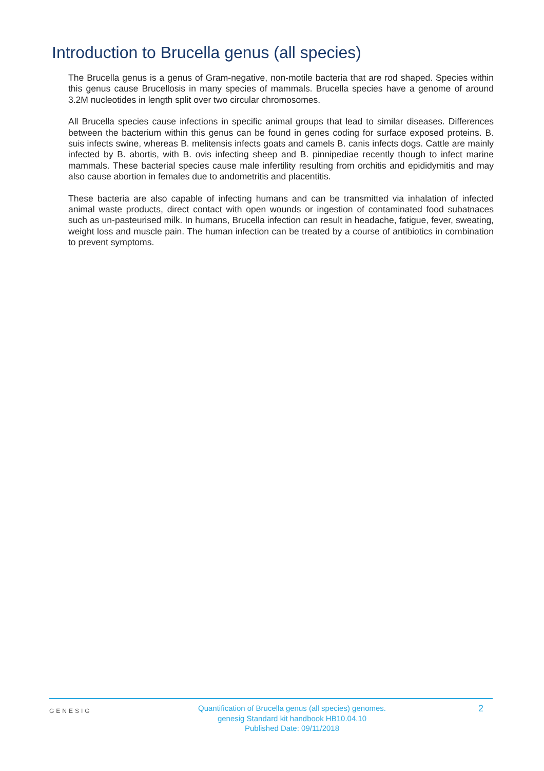Introduction to Brucella genus (all species)
The Brucella genus is a genus of Gram-negative, non-motile bacteria that are rod shaped. Species within this genus cause Brucellosis in many species of mammals. Brucella species have a genome of around 3.2M nucleotides in length split over two circular chromosomes.
All Brucella species cause infections in specific animal groups that lead to similar diseases. Differences between the bacterium within this genus can be found in genes coding for surface exposed proteins. B. suis infects swine, whereas B. melitensis infects goats and camels B. canis infects dogs. Cattle are mainly infected by B. abortis, with B. ovis infecting sheep and B. pinnipediae recently though to infect marine mammals. These bacterial species cause male infertility resulting from orchitis and epididymitis and may also cause abortion in females due to andometritis and placentitis.
These bacteria are also capable of infecting humans and can be transmitted via inhalation of infected animal waste products, direct contact with open wounds or ingestion of contaminated food subatnaces such as un-pasteurised milk. In humans, Brucella infection can result in headache, fatigue, fever, sweating, weight loss and muscle pain. The human infection can be treated by a course of antibiotics in combination to prevent symptoms.
GENESIG
Quantification of Brucella genus (all species) genomes.
genesig Standard kit handbook HB10.04.10
Published Date: 09/11/2018
2